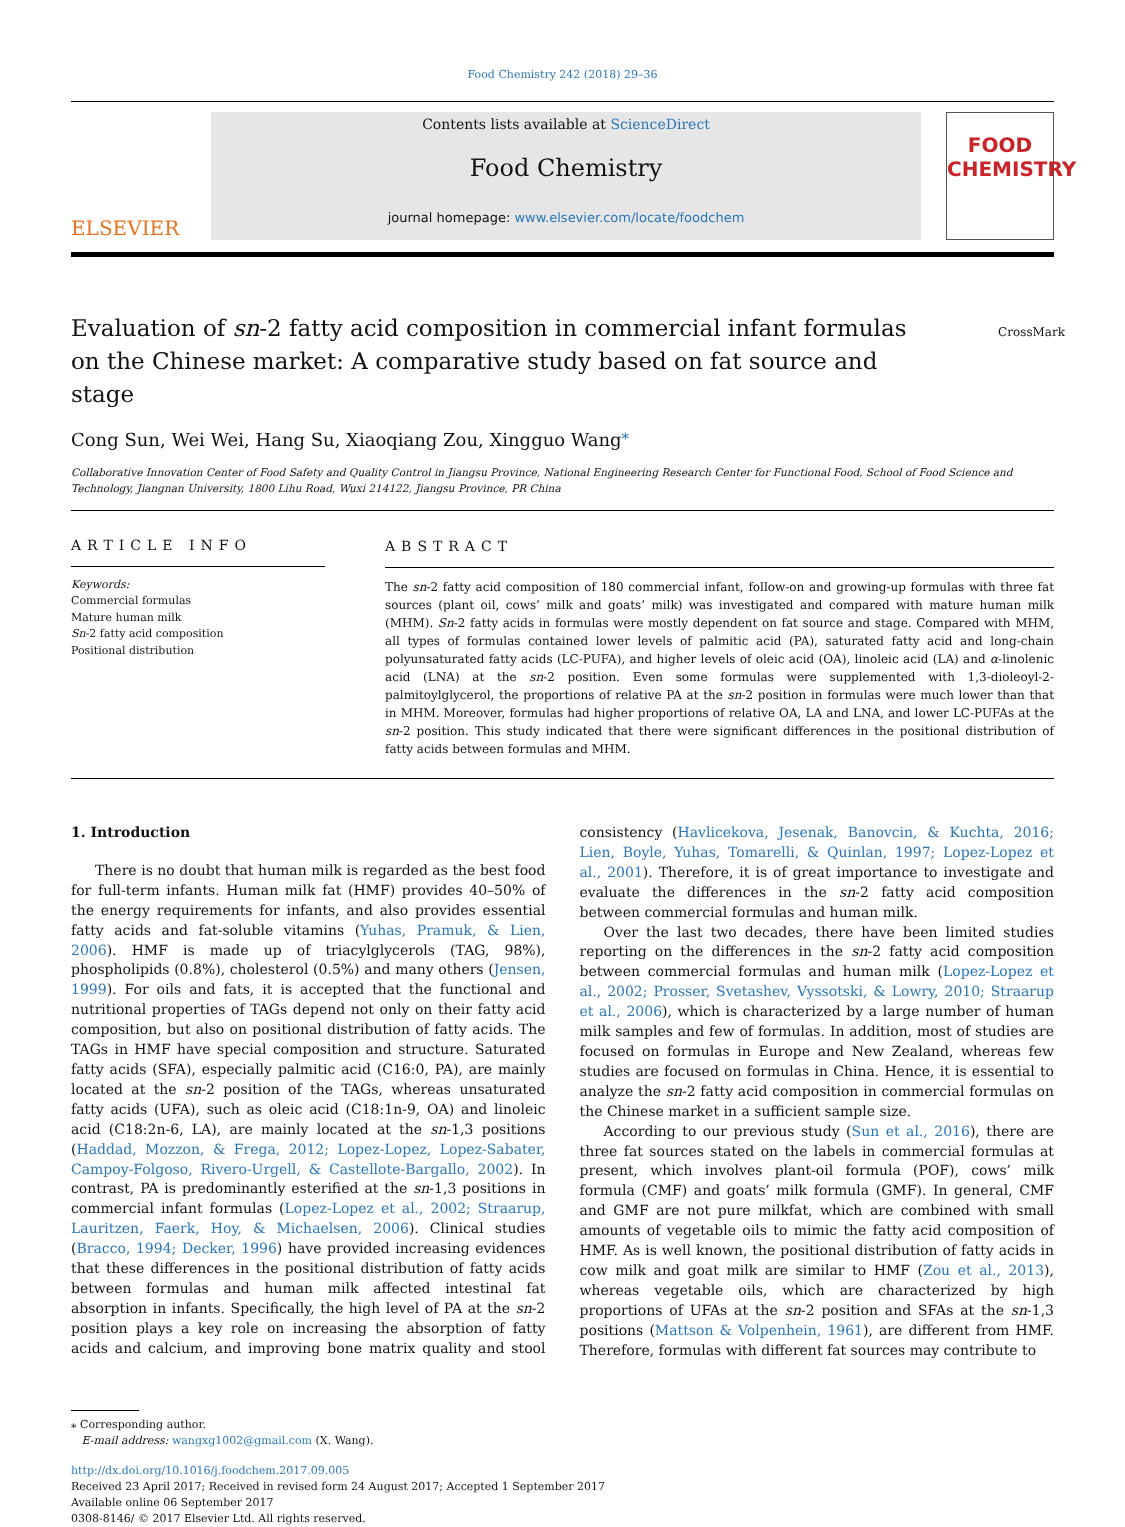Food Chemistry 242 (2018) 29–36
ELSEVIER
Contents lists available at ScienceDirect
Food Chemistry
journal homepage: www.elsevier.com/locate/foodchem
FOOD
CHEMISTRY
Evaluation of sn-2 fatty acid composition in commercial infant formulas on the Chinese market: A comparative study based on fat source and stage
CrossMark
Cong Sun, Wei Wei, Hang Su, Xiaoqiang Zou, Xingguo Wang<sup>⁎</sup>
Collaborative Innovation Center of Food Safety and Quality Control in Jiangsu Province, National Engineering Research Center for Functional Food, School of Food Science and Technology, Jiangnan University, 1800 Lihu Road, Wuxi 214122, Jiangsu Province, PR China
ARTICLE INFO
Keywords:
Commercial formulas
Mature human milk
Sn-2 fatty acid composition
Positional distribution
ABSTRACT
The sn-2 fatty acid composition of 180 commercial infant, follow-on and growing-up formulas with three fat sources (plant oil, cows’ milk and goats’ milk) was investigated and compared with mature human milk (MHM). Sn-2 fatty acids in formulas were mostly dependent on fat source and stage. Compared with MHM, all types of formulas contained lower levels of palmitic acid (PA), saturated fatty acid and long-chain polyunsaturated fatty acids (LC-PUFA), and higher levels of oleic acid (OA), linoleic acid (LA) and α-linolenic acid (LNA) at the sn-2 position. Even some formulas were supplemented with 1,3-dioleoyl-2-palmitoylglycerol, the proportions of relative PA at the sn-2 position in formulas were much lower than that in MHM. Moreover, formulas had higher proportions of relative OA, LA and LNA, and lower LC-PUFAs at the sn-2 position. This study indicated that there were significant differences in the positional distribution of fatty acids between formulas and MHM.
1. Introduction
There is no doubt that human milk is regarded as the best food for full-term infants. Human milk fat (HMF) provides 40–50% of the energy requirements for infants, and also provides essential fatty acids and fat-soluble vitamins (Yuhas, Pramuk, & Lien, 2006). HMF is made up of triacylglycerols (TAG, 98%), phospholipids (0.8%), cholesterol (0.5%) and many others (Jensen, 1999). For oils and fats, it is accepted that the functional and nutritional properties of TAGs depend not only on their fatty acid composition, but also on positional distribution of fatty acids. The TAGs in HMF have special composition and structure. Saturated fatty acids (SFA), especially palmitic acid (C16:0, PA), are mainly located at the sn-2 position of the TAGs, whereas unsaturated fatty acids (UFA), such as oleic acid (C18:1n-9, OA) and linoleic acid (C18:2n-6, LA), are mainly located at the sn-1,3 positions (Haddad, Mozzon, & Frega, 2012; Lopez-Lopez, Lopez-Sabater, Campoy-Folgoso, Rivero-Urgell, & Castellote-Bargallo, 2002). In contrast, PA is predominantly esterified at the sn-1,3 positions in commercial infant formulas (Lopez-Lopez et al., 2002; Straarup, Lauritzen, Faerk, Hoy, & Michaelsen, 2006). Clinical studies (Bracco, 1994; Decker, 1996) have provided increasing evidences that these differences in the positional distribution of fatty acids between formulas and human milk affected intestinal fat absorption in infants. Specifically, the high level of PA at the sn-2 position plays a key role on increasing the absorption of fatty acids and calcium, and improving bone matrix quality and stool consistency (Havlicekova, Jesenak, Banovcin, & Kuchta, 2016; Lien, Boyle, Yuhas, Tomarelli, & Quinlan, 1997; Lopez-Lopez et al., 2001). Therefore, it is of great importance to investigate and evaluate the differences in the sn-2 fatty acid composition between commercial formulas and human milk.
Over the last two decades, there have been limited studies reporting on the differences in the sn-2 fatty acid composition between commercial formulas and human milk (Lopez-Lopez et al., 2002; Prosser, Svetashev, Vyssotski, & Lowry, 2010; Straarup et al., 2006), which is characterized by a large number of human milk samples and few of formulas. In addition, most of studies are focused on formulas in Europe and New Zealand, whereas few studies are focused on formulas in China. Hence, it is essential to analyze the sn-2 fatty acid composition in commercial formulas on the Chinese market in a sufficient sample size.
According to our previous study (Sun et al., 2016), there are three fat sources stated on the labels in commercial formulas at present, which involves plant-oil formula (POF), cows’ milk formula (CMF) and goats’ milk formula (GMF). In general, CMF and GMF are not pure milkfat, which are combined with small amounts of vegetable oils to mimic the fatty acid composition of HMF. As is well known, the positional distribution of fatty acids in cow milk and goat milk are similar to HMF (Zou et al., 2013), whereas vegetable oils, which are characterized by high proportions of UFAs at the sn-2 position and SFAs at the sn-1,3 positions (Mattson & Volpenhein, 1961), are different from HMF. Therefore, formulas with different fat sources may contribute to
⁎ Corresponding author.
E-mail address: wangxg1002@gmail.com (X. Wang).
http://dx.doi.org/10.1016/j.foodchem.2017.09.005
Received 23 April 2017; Received in revised form 24 August 2017; Accepted 1 September 2017
Available online 06 September 2017
0308-8146/ © 2017 Elsevier Ltd. All rights reserved.